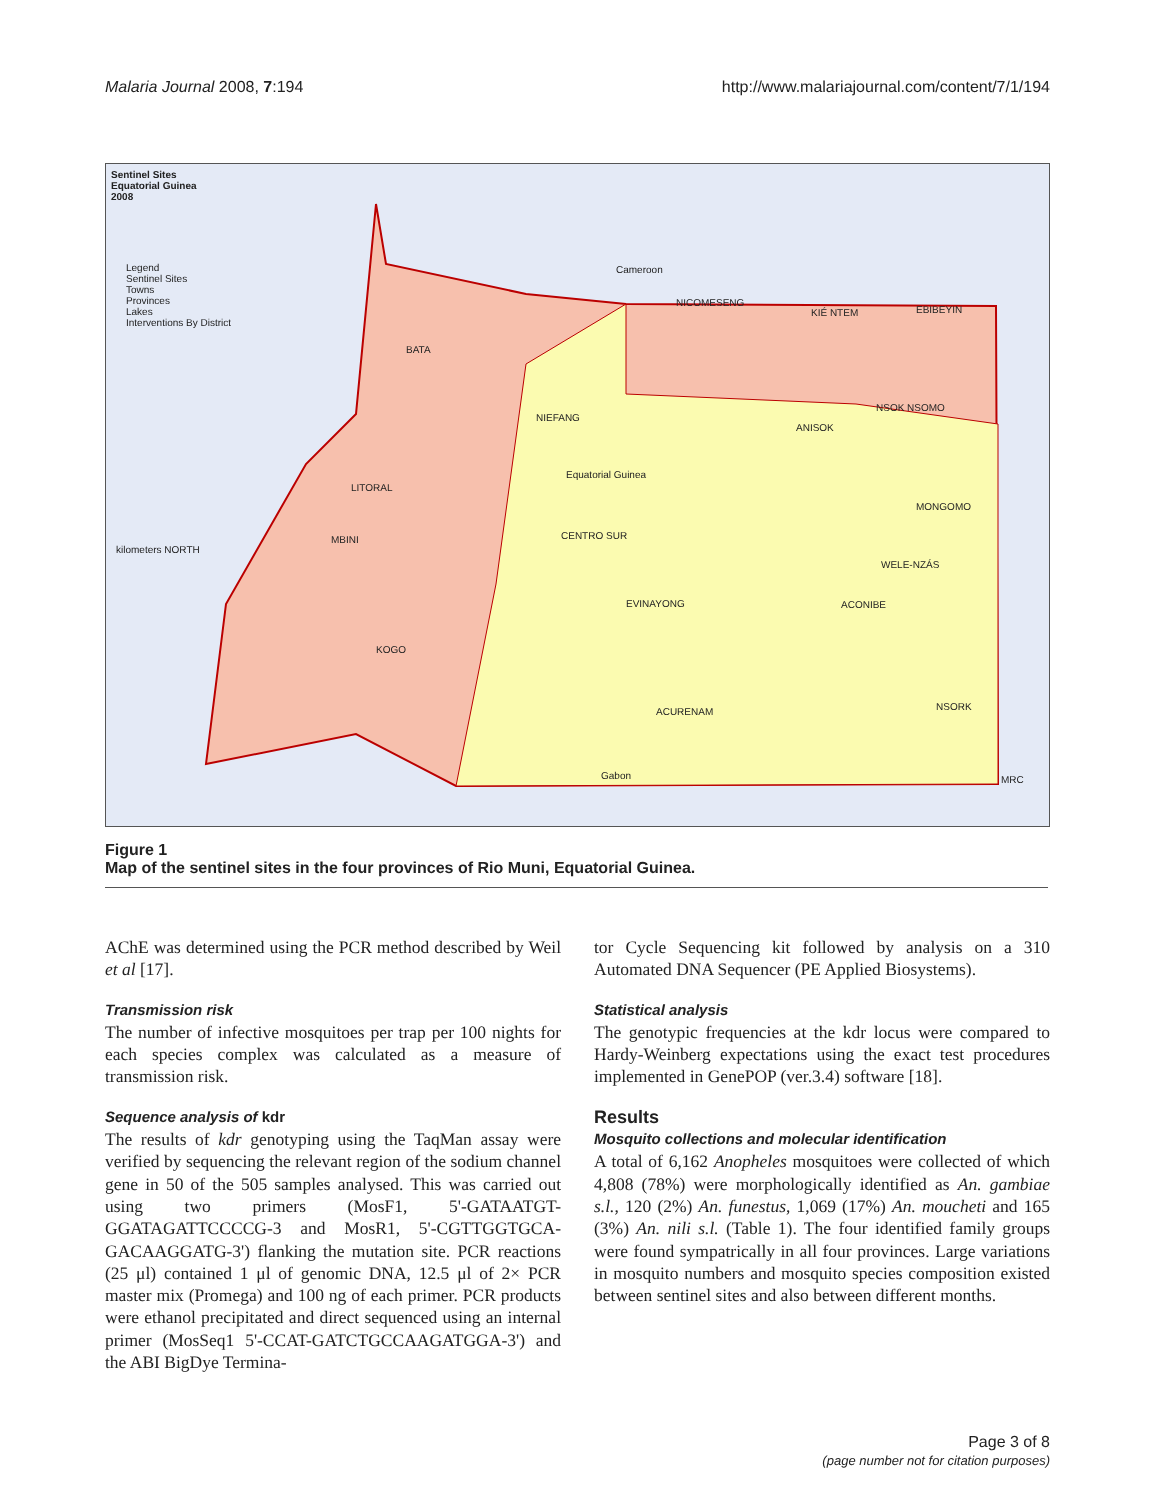Malaria Journal 2008, 7:194 http://www.malariajournal.com/content/7/1/194
Sentinel Sites
Equatorial Guinea
2008
Legend
Sentinel Sites
Towns
Provinces
Lakes
Interventions By District
Cameroon
BATA
NICOMESENG
KIÉ NTEM EBIBEYIN
NIEFANG
ANISOK
NSOK NSOMO
Equatorial Guinea
LITORAL
CENTRO SUR
MONGOMO
MBINI
WELE-NZÁS
kilometers NORTH
EVINAYONG ACONIBE
KOGO
ACURENAM NSORK
Gabon MRC
Figure 1
Map of the sentinel sites in the four provinces of Rio Muni, Equatorial Guinea.
AChE was determined using the PCR method described by Weil et al [17].
Transmission risk
The number of infective mosquitoes per trap per 100 nights for each species complex was calculated as a measure of transmission risk.
Sequence analysis of kdr
The results of kdr genotyping using the TaqMan assay were verified by sequencing the relevant region of the sodium channel gene in 50 of the 505 samples analysed. This was carried out using two primers (MosF1, 5'-GATAATGT-GGATAGATTCCCCG-3 and MosR1, 5'-CGTTGGTGCA-GACAAGGATG-3') flanking the mutation site. PCR reactions (25 μl) contained 1 μl of genomic DNA, 12.5 μl of 2× PCR master mix (Promega) and 100 ng of each primer. PCR products were ethanol precipitated and direct sequenced using an internal primer (MosSeq1 5'-CCAT-GATCTGCCAAGATGGA-3') and the ABI BigDye Termina-
tor Cycle Sequencing kit followed by analysis on a 310 Automated DNA Sequencer (PE Applied Biosystems).
Statistical analysis
The genotypic frequencies at the kdr locus were compared to Hardy-Weinberg expectations using the exact test procedures implemented in GenePOP (ver.3.4) software [18].
Results
Mosquito collections and molecular identification
A total of 6,162 Anopheles mosquitoes were collected of which 4,808 (78%) were morphologically identified as An. gambiae s.l., 120 (2%) An. funestus, 1,069 (17%) An. moucheti and 165 (3%) An. nili s.l. (Table 1). The four identified family groups were found sympatrically in all four provinces. Large variations in mosquito numbers and mosquito species composition existed between sentinel sites and also between different months.
Page 3 of 8
(page number not for citation purposes)